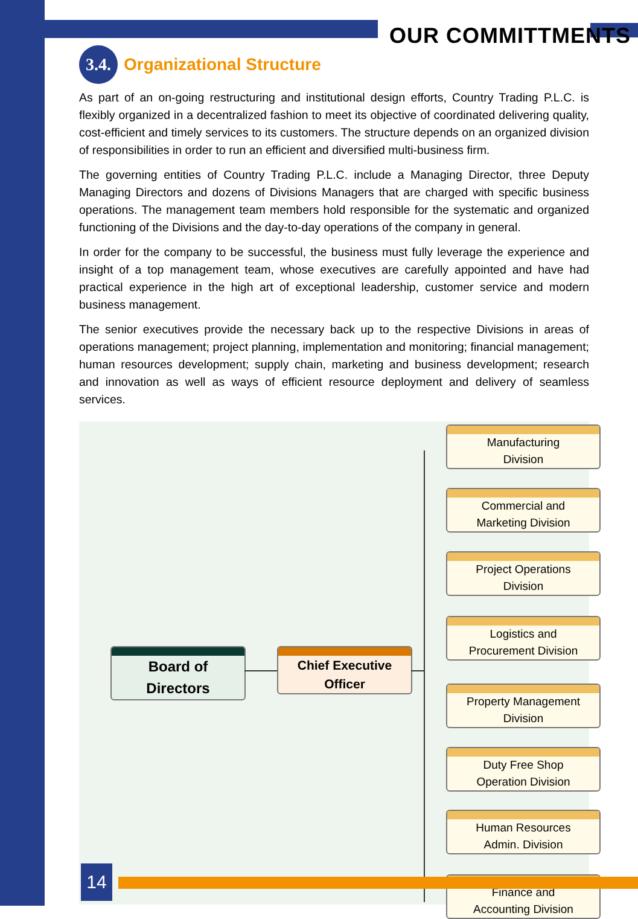OUR COMMITTMENTS
3.4.
Organizational Structure
As part of an on-going restructuring and institutional design efforts, Country Trading P.L.C. is flexibly organized in a decentralized fashion to meet its objective of coordinated delivering quality, cost‐efficient and timely services to its customers. The structure depends on an organized division of responsibilities in order to run an efficient and diversified multi-business firm.
The governing entities of Country Trading P.L.C. include a Managing Director, three Deputy Managing Directors and dozens of Divisions Managers that are charged with specific business operations. The management team members hold responsible for the systematic and organized functioning of the Divisions and the day‐to‐day operations of the company in general.
In order for the company to be successful, the business must fully leverage the experience and insight of a top management team, whose executives are carefully appointed and have had practical experience in the high art of exceptional leadership, customer service and modern business management.
The senior executives provide the necessary back up to the respective Divisions in areas of operations management; project planning, implementation and monitoring; financial management; human resources development; supply chain, marketing and business development; research and innovation as well as ways of efficient resource deployment and delivery of seamless services.
Board of
Directors
Chief Executive
Officer
Manufacturing
Division
Commercial and
Marketing Division
Project Operations
Division
Logistics and
Procurement Division
Property Management
Division
Duty Free Shop
Operation Division
Human Resources
Admin. Division
Finance and
Accounting Division
14